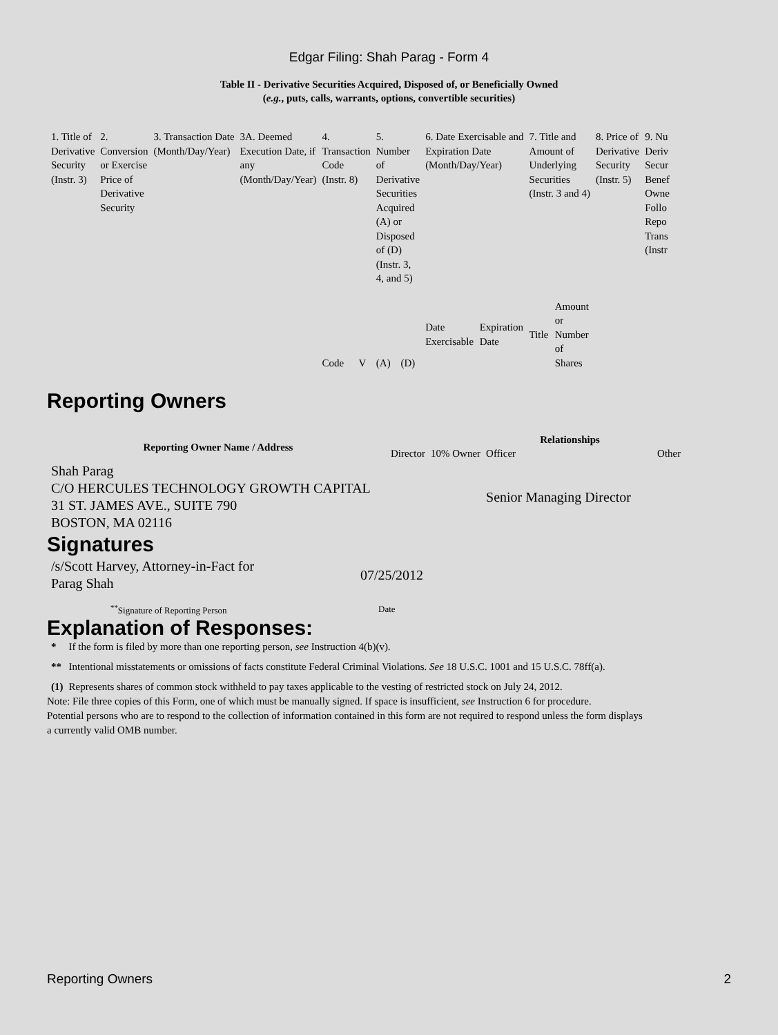Edgar Filing: Shah Parag - Form 4
Table II - Derivative Securities Acquired, Disposed of, or Beneficially Owned
(e.g., puts, calls, warrants, options, convertible securities)
| 1. Title of Derivative Security (Instr. 3) | 2. Conversion or Exercise Price of Derivative Security | 3. Transaction Date (Month/Day/Year) | 3A. Deemed Execution Date, if any (Month/Day/Year) | 4. Transaction Code (Instr. 8) | | 5. Number of Derivative Securities Acquired (A) or Disposed of (D) (Instr. 3, 4, and 5) | | 6. Date Exercisable and Expiration Date (Month/Day/Year) | | 7. Title and Amount of Underlying Securities (Instr. 3 and 4) | | 8. Price of Derivative Security (Instr. 5) | 9. Nu Deriv Secur Benef Owne Follo Repo Trans (Instr |
| | | | | Code | V | (A) | (D) | Date Exercisable | Expiration Date | Title | Amount or Number of Shares | | |
Reporting Owners
| Reporting Owner Name / Address | Relationships | | | |
| --- | --- | --- | --- | --- |
| | Director | 10% Owner | Officer | Other |
| Shah Parag C/O HERCULES TECHNOLOGY GROWTH CAPITAL 31 ST. JAMES AVE., SUITE 790 BOSTON, MA 02116 | | | Senior Managing Director | |
Signatures
| /s/Scott Harvey, Attorney-in-Fact for Parag Shah | 07/25/2012 |
| <sup>**</sup> Signature of Reporting Person | Date |
Explanation of Responses:
| * | If the form is filed by more than one reporting person, see Instruction 4(b)(v). |
| ** | Intentional misstatements or omissions of facts constitute Federal Criminal Violations. See 18 U.S.C. 1001 and 15 U.S.C. 78ff(a). |
| (1) | Represents shares of common stock withheld to pay taxes applicable to the vesting of restricted stock on July 24, 2012. |
Note: File three copies of this Form, one of which must be manually signed. If space is insufficient, see Instruction 6 for procedure.
Potential persons who are to respond to the collection of information contained in this form are not required to respond unless the form displays
a currently valid OMB number.
Reporting Owners 2